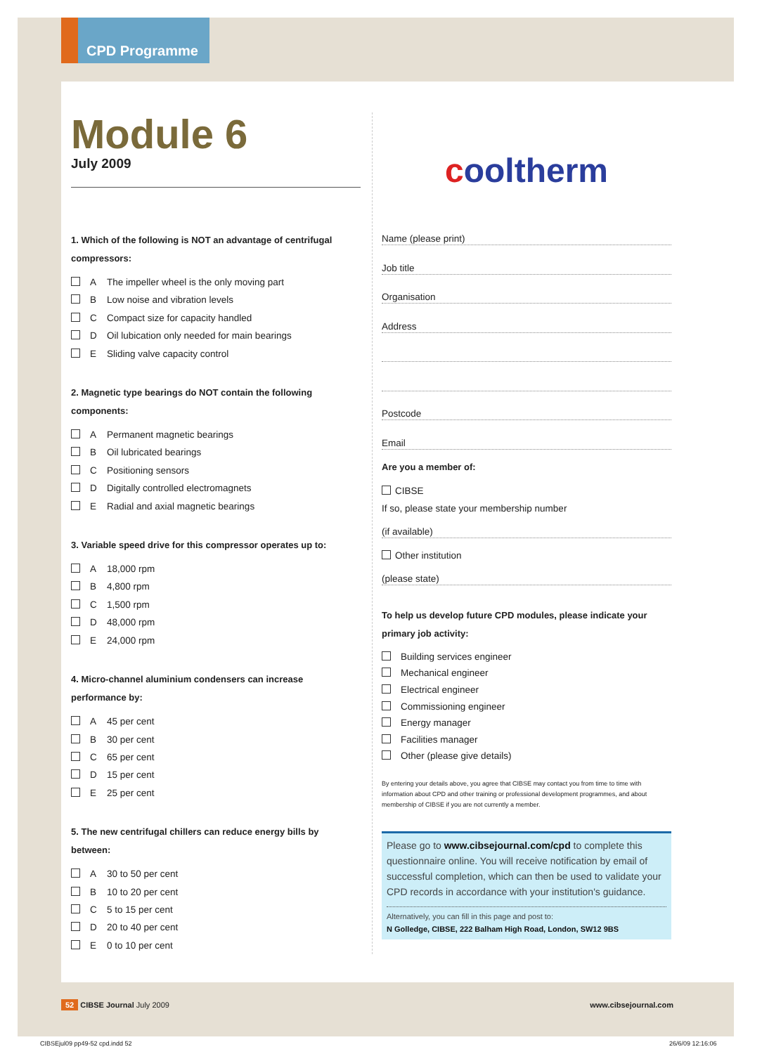CPD Programme
Module 6
July 2009
1. Which of the following is NOT an advantage of centrifugal compressors:
A The impeller wheel is the only moving part
B Low noise and vibration levels
C Compact size for capacity handled
D Oil lubication only needed for main bearings
E Sliding valve capacity control
2. Magnetic type bearings do NOT contain the following components:
A Permanent magnetic bearings
B Oil lubricated bearings
C Positioning sensors
D Digitally controlled electromagnets
E Radial and axial magnetic bearings
3. Variable speed drive for this compressor operates up to:
A 18,000 rpm
B 4,800 rpm
C 1,500 rpm
D 48,000 rpm
E 24,000 rpm
4. Micro-channel aluminium condensers can increase performance by:
A 45 per cent
B 30 per cent
C 65 per cent
D 15 per cent
E 25 per cent
5. The new centrifugal chillers can reduce energy bills by between:
A 30 to 50 per cent
B 10 to 20 per cent
C 5 to 15 per cent
D 20 to 40 per cent
E 0 to 10 per cent
cooltherm
Name (please print)
Job title
Organisation
Address
Postcode
Email
Are you a member of:
CIBSE
If so, please state your membership number
(if available)
Other institution
(please state)
To help us develop future CPD modules, please indicate your primary job activity:
Building services engineer
Mechanical engineer
Electrical engineer
Commissioning engineer
Energy manager
Facilities manager
Other (please give details)
By entering your details above, you agree that CIBSE may contact you from time to time with information about CPD and other training or professional development programmes, and about membership of CIBSE if you are not currently a member.
Please go to www.cibsejournal.com/cpd to complete this questionnaire online. You will receive notification by email of successful completion, which can then be used to validate your CPD records in accordance with your institution's guidance.
Alternatively, you can fill in this page and post to:
N Golledge, CIBSE, 222 Balham High Road, London, SW12 9BS
52 CIBSE Journal July 2009 www.cibsejournal.com
CIBSEjul09 pp49-52 cpd.indd 52 26/6/09 12:16:06